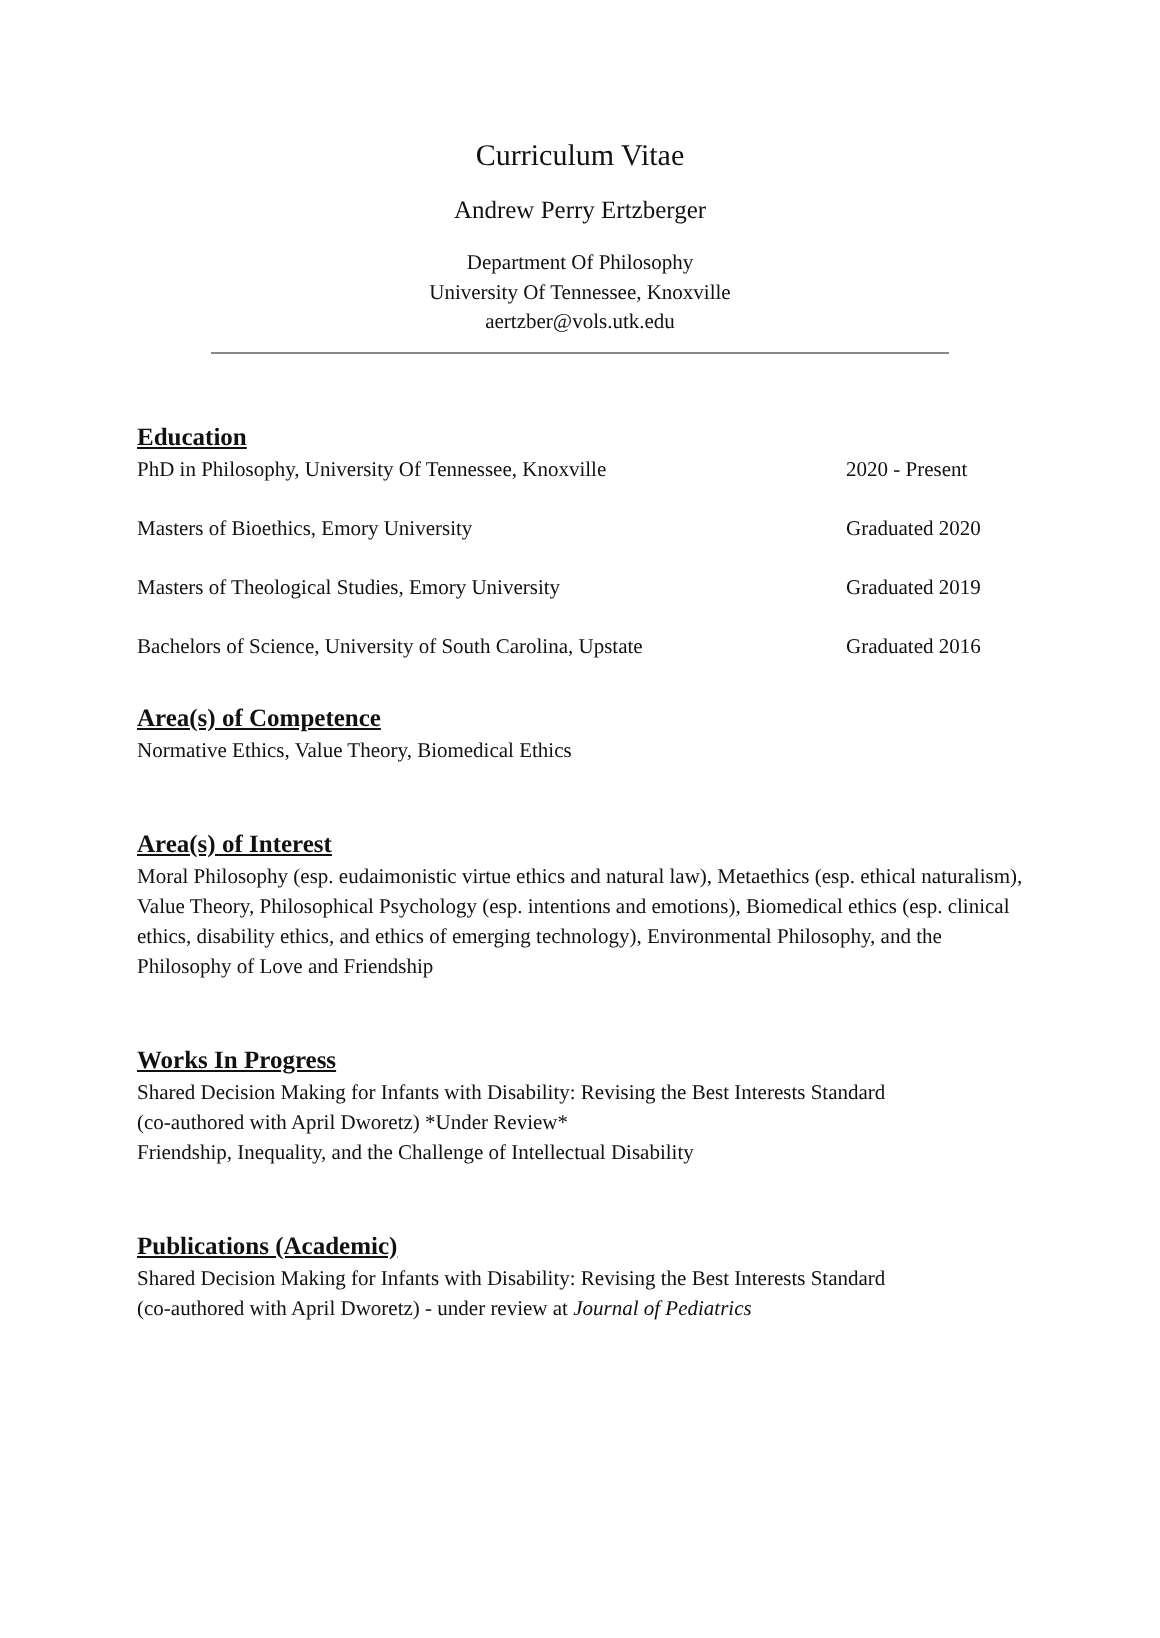Curriculum Vitae
Andrew Perry Ertzberger
Department Of Philosophy
University Of Tennessee, Knoxville
aertzber@vols.utk.edu
Education
PhD in Philosophy, University Of Tennessee, Knoxville 2020 - Present
Masters of Bioethics, Emory University Graduated 2020
Masters of Theological Studies, Emory University Graduated 2019
Bachelors of Science, University of South Carolina, Upstate Graduated 2016
Area(s) of Competence
Normative Ethics, Value Theory, Biomedical Ethics
Area(s) of Interest
Moral Philosophy (esp. eudaimonistic virtue ethics and natural law), Metaethics (esp. ethical naturalism), Value Theory, Philosophical Psychology (esp. intentions and emotions), Biomedical ethics (esp. clinical ethics, disability ethics, and ethics of emerging technology), Environmental Philosophy, and the Philosophy of Love and Friendship
Works In Progress
Shared Decision Making for Infants with Disability: Revising the Best Interests Standard
(co-authored with April Dworetz) *Under Review*
Friendship, Inequality, and the Challenge of Intellectual Disability
Publications (Academic)
Shared Decision Making for Infants with Disability: Revising the Best Interests Standard
(co-authored with April Dworetz) - under review at Journal of Pediatrics